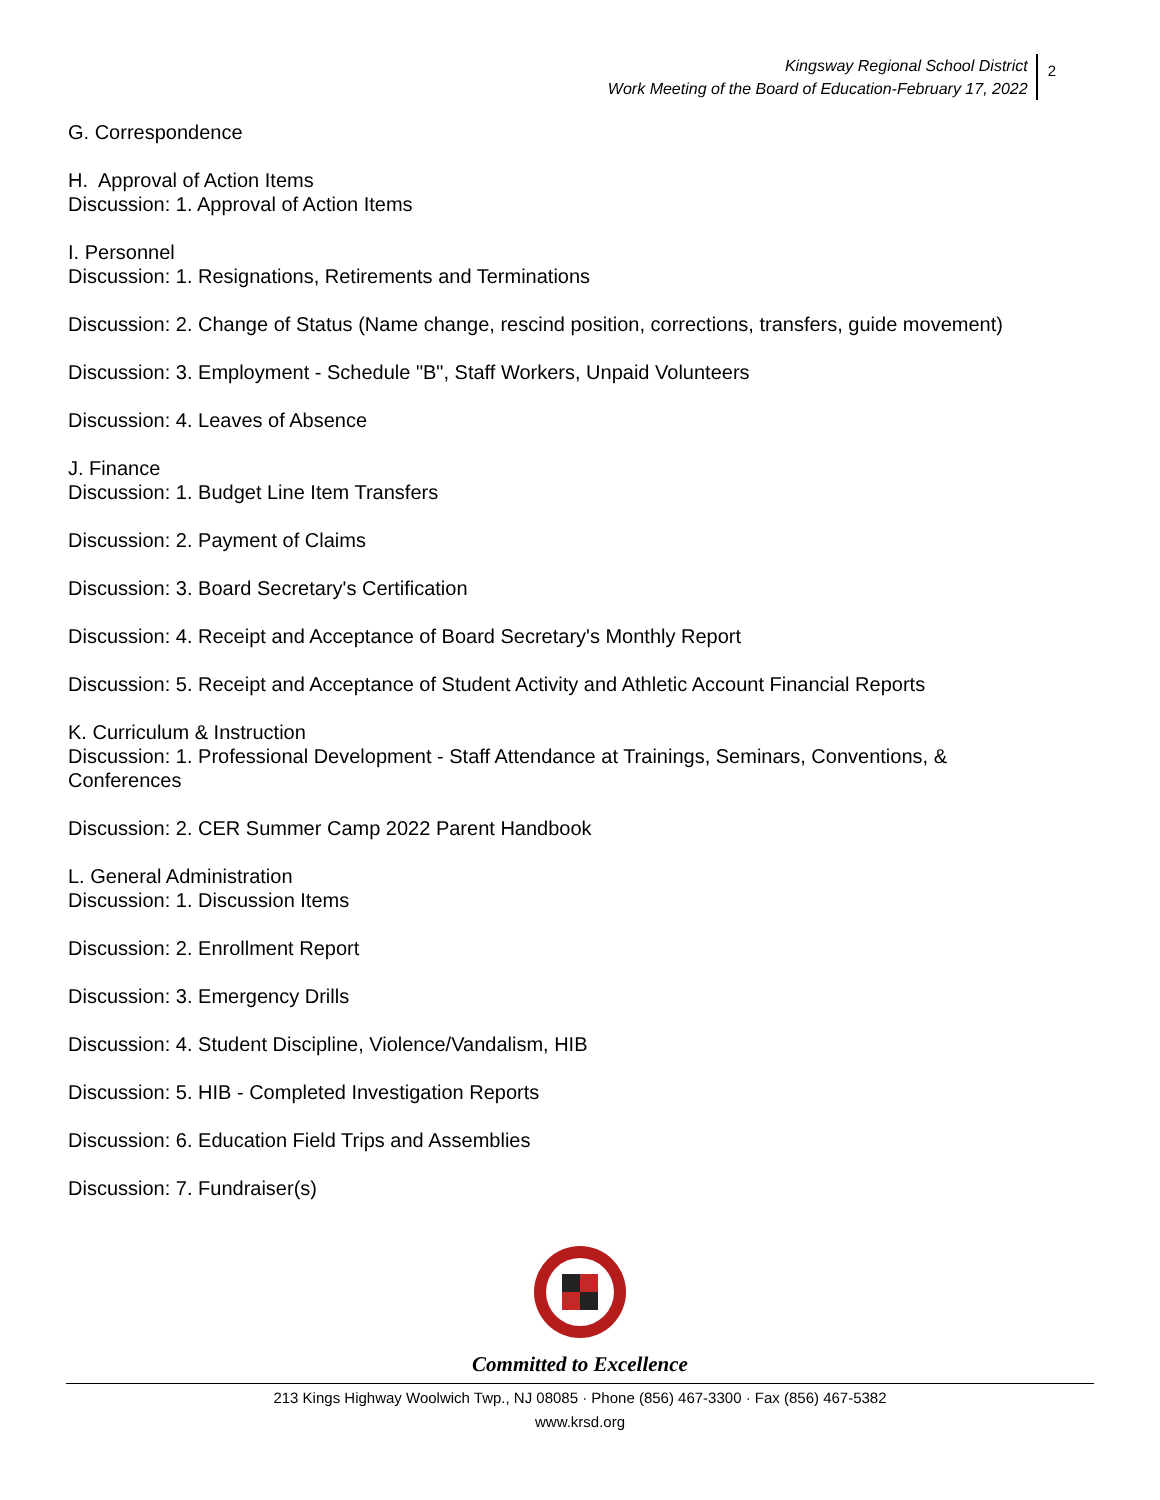Kingsway Regional School District
Work Meeting of the Board of Education-February 17, 2022
2
G. Correspondence
H. Approval of Action Items
Discussion: 1. Approval of Action Items
I. Personnel
Discussion: 1. Resignations, Retirements and Terminations
Discussion: 2. Change of Status (Name change, rescind position, corrections, transfers, guide movement)
Discussion: 3. Employment - Schedule "B", Staff Workers, Unpaid Volunteers
Discussion: 4. Leaves of Absence
J. Finance
Discussion: 1. Budget Line Item Transfers
Discussion: 2. Payment of Claims
Discussion: 3. Board Secretary's Certification
Discussion: 4. Receipt and Acceptance of Board Secretary's Monthly Report
Discussion: 5. Receipt and Acceptance of Student Activity and Athletic Account Financial Reports
K. Curriculum & Instruction
Discussion: 1. Professional Development - Staff Attendance at Trainings, Seminars, Conventions, &
Conferences
Discussion: 2. CER Summer Camp 2022 Parent Handbook
L. General Administration
Discussion: 1. Discussion Items
Discussion: 2. Enrollment Report
Discussion: 3. Emergency Drills
Discussion: 4. Student Discipline, Violence/Vandalism, HIB
Discussion: 5. HIB - Completed Investigation Reports
Discussion: 6. Education Field Trips and Assemblies
Discussion: 7. Fundraiser(s)
Committed to Excellence
213 Kings Highway Woolwich Twp., NJ 08085 · Phone (856) 467-3300 · Fax (856) 467-5382
www.krsd.org